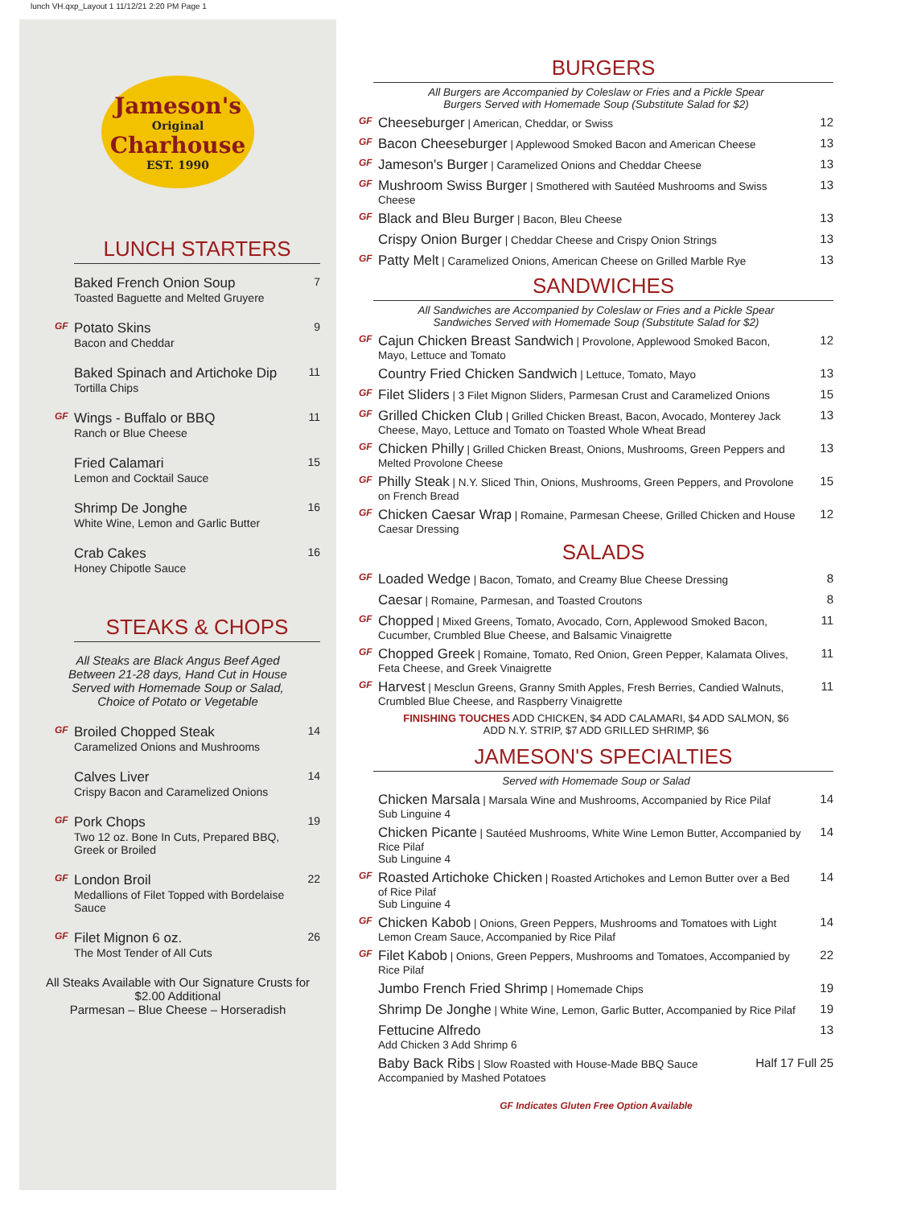lunch VH.qxp_Layout 1 11/12/21 2:20 PM Page 1
Jameson's
Original
Charhouse
EST. 1990
LUNCH STARTERS
Baked French Onion Soup
Toasted Baguette and Melted Gruyere
7
GF
Potato Skins
Bacon and Cheddar
9
Baked Spinach and Artichoke Dip
Tortilla Chips
11
GF
Wings - Buffalo or BBQ
Ranch or Blue Cheese
11
Fried Calamari
Lemon and Cocktail Sauce
15
Shrimp De Jonghe
White Wine, Lemon and Garlic Butter
16
Crab Cakes
Honey Chipotle Sauce
16
STEAKS & CHOPS
All Steaks are Black Angus Beef Aged Between 21-28 days, Hand Cut in House Served with Homemade Soup or Salad, Choice of Potato or Vegetable
GF
Broiled Chopped Steak
Caramelized Onions and Mushrooms
14
Calves Liver
Crispy Bacon and Caramelized Onions
14
GF
Pork Chops
Two 12 oz. Bone In Cuts, Prepared BBQ, Greek or Broiled
19
GF
London Broil
Medallions of Filet Topped with Bordelaise Sauce
22
GF
Filet Mignon 6 oz.
The Most Tender of All Cuts
26
All Steaks Available with Our Signature Crusts for $2.00 Additional
Parmesan – Blue Cheese – Horseradish
BURGERS
All Burgers are Accompanied by Coleslaw or Fries and a Pickle Spear
Burgers Served with Homemade Soup (Substitute Salad for $2)
GF
Cheeseburger | American, Cheddar, or Swiss
12
GF
Bacon Cheeseburger | Applewood Smoked Bacon and American Cheese
13
GF
Jameson's Burger | Caramelized Onions and Cheddar Cheese
13
GF
Mushroom Swiss Burger | Smothered with Sautéed Mushrooms and Swiss Cheese
13
GF
Black and Bleu Burger | Bacon, Bleu Cheese
13
Crispy Onion Burger | Cheddar Cheese and Crispy Onion Strings
13
GF
Patty Melt | Caramelized Onions, American Cheese on Grilled Marble Rye
13
SANDWICHES
All Sandwiches are Accompanied by Coleslaw or Fries and a Pickle Spear
Sandwiches Served with Homemade Soup (Substitute Salad for $2)
GF
Cajun Chicken Breast Sandwich | Provolone, Applewood Smoked Bacon, Mayo, Lettuce and Tomato
12
Country Fried Chicken Sandwich | Lettuce, Tomato, Mayo
13
GF
Filet Sliders | 3 Filet Mignon Sliders, Parmesan Crust and Caramelized Onions
15
GF
Grilled Chicken Club | Grilled Chicken Breast, Bacon, Avocado, Monterey Jack Cheese, Mayo, Lettuce and Tomato on Toasted Whole Wheat Bread
13
GF
Chicken Philly | Grilled Chicken Breast, Onions, Mushrooms, Green Peppers and Melted Provolone Cheese
13
GF
Philly Steak | N.Y. Sliced Thin, Onions, Mushrooms, Green Peppers, and Provolone on French Bread
15
GF
Chicken Caesar Wrap | Romaine, Parmesan Cheese, Grilled Chicken and House Caesar Dressing
12
SALADS
GF
Loaded Wedge | Bacon, Tomato, and Creamy Blue Cheese Dressing
8
Caesar | Romaine, Parmesan, and Toasted Croutons
8
GF
Chopped | Mixed Greens, Tomato, Avocado, Corn, Applewood Smoked Bacon, Cucumber, Crumbled Blue Cheese, and Balsamic Vinaigrette
11
GF
Chopped Greek | Romaine, Tomato, Red Onion, Green Pepper, Kalamata Olives, Feta Cheese, and Greek Vinaigrette
11
GF
Harvest | Mesclun Greens, Granny Smith Apples, Fresh Berries, Candied Walnuts, Crumbled Blue Cheese, and Raspberry Vinaigrette
11
FINISHING TOUCHES ADD CHICKEN, $4 ADD CALAMARI, $4 ADD SALMON, $6
ADD N.Y. STRIP, $7 ADD GRILLED SHRIMP, $6
JAMESON'S SPECIALTIES
Served with Homemade Soup or Salad
Chicken Marsala | Marsala Wine and Mushrooms, Accompanied by Rice Pilaf
Sub Linguine 4
14
Chicken Picante | Sautéed Mushrooms, White Wine Lemon Butter, Accompanied by Rice Pilaf
Sub Linguine 4
14
GF
Roasted Artichoke Chicken | Roasted Artichokes and Lemon Butter over a Bed of Rice Pilaf
Sub Linguine 4
14
GF
Chicken Kabob | Onions, Green Peppers, Mushrooms and Tomatoes with Light Lemon Cream Sauce, Accompanied by Rice Pilaf
14
GF
Filet Kabob | Onions, Green Peppers, Mushrooms and Tomatoes, Accompanied by Rice Pilaf
22
Jumbo French Fried Shrimp | Homemade Chips
19
Shrimp De Jonghe | White Wine, Lemon, Garlic Butter, Accompanied by Rice Pilaf
19
Fettucine Alfredo
Add Chicken 3 Add Shrimp 6
13
Baby Back Ribs | Slow Roasted with House-Made BBQ Sauce
Accompanied by Mashed Potatoes
Half 17 Full 25
GF Indicates Gluten Free Option Available